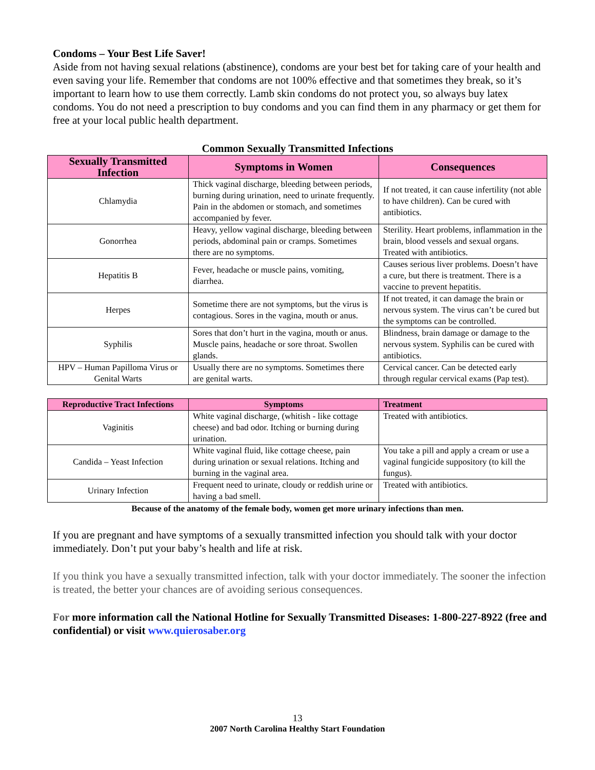Condoms – Your Best Life Saver!
Aside from not having sexual relations (abstinence), condoms are your best bet for taking care of your health and even saving your life. Remember that condoms are not 100% effective and that sometimes they break, so it’s important to learn how to use them correctly. Lamb skin condoms do not protect you, so always buy latex condoms. You do not need a prescription to buy condoms and you can find them in any pharmacy or get them for free at your local public health department.
Common Sexually Transmitted Infections
| Sexually Transmitted Infection | Symptoms in Women | Consequences |
| --- | --- | --- |
| Chlamydia | Thick vaginal discharge, bleeding between periods, burning during urination, need to urinate frequently. Pain in the abdomen or stomach, and sometimes accompanied by fever. | If not treated, it can cause infertility (not able to have children). Can be cured with antibiotics. |
| Gonorrhea | Heavy, yellow vaginal discharge, bleeding between periods, abdominal pain or cramps. Sometimes there are no symptoms. | Sterility. Heart problems, inflammation in the brain, blood vessels and sexual organs. Treated with antibiotics. |
| Hepatitis B | Fever, headache or muscle pains, vomiting, diarrhea. | Causes serious liver problems. Doesn’t have a cure, but there is treatment. There is a vaccine to prevent hepatitis. |
| Herpes | Sometime there are not symptoms, but the virus is contagious. Sores in the vagina, mouth or anus. | If not treated, it can damage the brain or nervous system. The virus can’t be cured but the symptoms can be controlled. |
| Syphilis | Sores that don’t hurt in the vagina, mouth or anus. Muscle pains, headache or sore throat. Swollen glands. | Blindness, brain damage or damage to the nervous system. Syphilis can be cured with antibiotics. |
| HPV – Human Papilloma Virus or Genital Warts | Usually there are no symptoms. Sometimes there are genital warts. | Cervical cancer. Can be detected early through regular cervical exams (Pap test). |
| Reproductive Tract Infections | Symptoms | Treatment |
| --- | --- | --- |
| Vaginitis | White vaginal discharge, (whitish - like cottage cheese) and bad odor. Itching or burning during urination. | Treated with antibiotics. |
| Candida – Yeast Infection | White vaginal fluid, like cottage cheese, pain during urination or sexual relations. Itching and burning in the vaginal area. | You take a pill and apply a cream or use a vaginal fungicide suppository (to kill the fungus). |
| Urinary Infection | Frequent need to urinate, cloudy or reddish urine or having a bad smell. | Treated with antibiotics. |
Because of the anatomy of the female body, women get more urinary infections than men.
If you are pregnant and have symptoms of a sexually transmitted infection you should talk with your doctor immediately. Don’t put your baby’s health and life at risk.
If you think you have a sexually transmitted infection, talk with your doctor immediately. The sooner the infection is treated, the better your chances are of avoiding serious consequences.
For more information call the National Hotline for Sexually Transmitted Diseases: 1-800-227-8922 (free and confidential) or visit www.quierosaber.org
13
2007 North Carolina Healthy Start Foundation